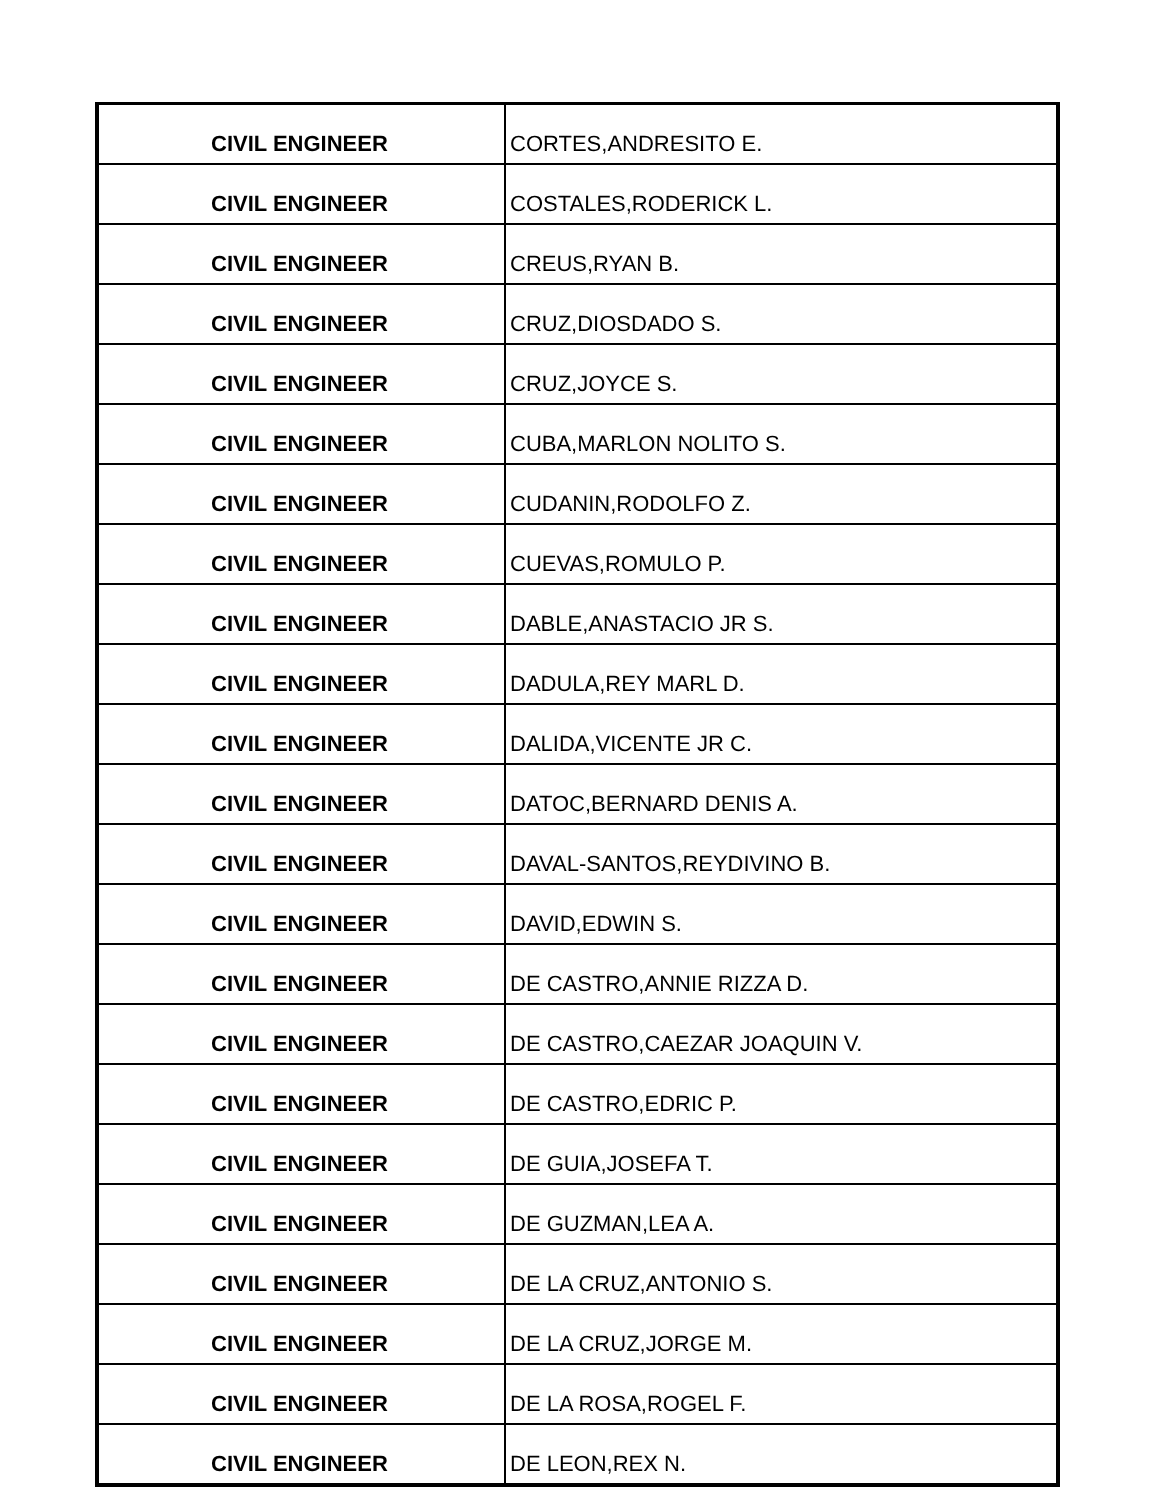| CIVIL ENGINEER | CORTES,ANDRESITO E. |
| CIVIL ENGINEER | COSTALES,RODERICK L. |
| CIVIL ENGINEER | CREUS,RYAN B. |
| CIVIL ENGINEER | CRUZ,DIOSDADO S. |
| CIVIL ENGINEER | CRUZ,JOYCE S. |
| CIVIL ENGINEER | CUBA,MARLON NOLITO S. |
| CIVIL ENGINEER | CUDANIN,RODOLFO Z. |
| CIVIL ENGINEER | CUEVAS,ROMULO P. |
| CIVIL ENGINEER | DABLE,ANASTACIO JR S. |
| CIVIL ENGINEER | DADULA,REY MARL D. |
| CIVIL ENGINEER | DALIDA,VICENTE JR C. |
| CIVIL ENGINEER | DATOC,BERNARD DENIS A. |
| CIVIL ENGINEER | DAVAL-SANTOS,REYDIVINO B. |
| CIVIL ENGINEER | DAVID,EDWIN S. |
| CIVIL ENGINEER | DE CASTRO,ANNIE RIZZA D. |
| CIVIL ENGINEER | DE CASTRO,CAEZAR JOAQUIN V. |
| CIVIL ENGINEER | DE CASTRO,EDRIC P. |
| CIVIL ENGINEER | DE GUIA,JOSEFA T. |
| CIVIL ENGINEER | DE GUZMAN,LEA A. |
| CIVIL ENGINEER | DE LA CRUZ,ANTONIO S. |
| CIVIL ENGINEER | DE LA CRUZ,JORGE M. |
| CIVIL ENGINEER | DE LA ROSA,ROGEL F. |
| CIVIL ENGINEER | DE LEON,REX N. |